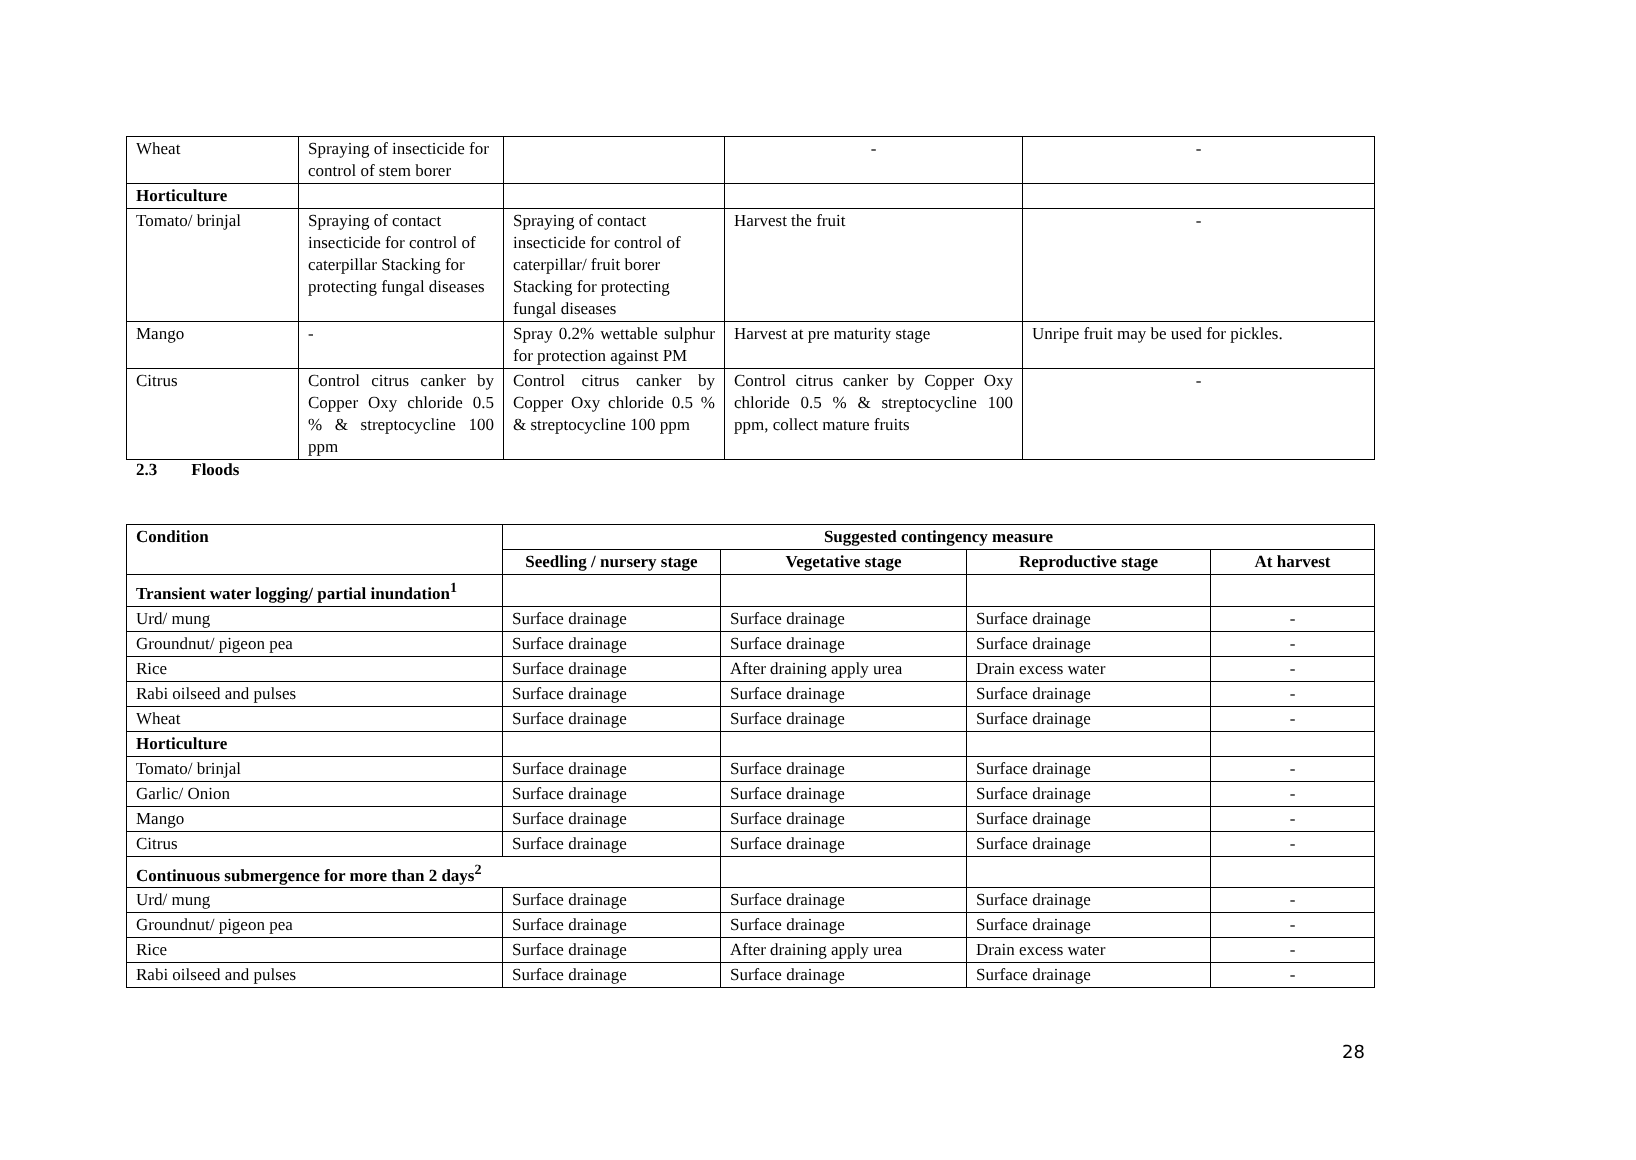| Wheat | Spraying of insecticide for control of stem borer | | - | - |
| Horticulture | | | | |
| Tomato/ brinjal | Spraying of contact insecticide for control of caterpillar Stacking for protecting fungal diseases | Spraying of contact insecticide for control of caterpillar/ fruit borer Stacking for protecting fungal diseases | Harvest the fruit | - |
| Mango | - | Spray 0.2% wettable sulphur for protection against PM | Harvest at pre maturity stage | Unripe fruit may be used for pickles. |
| Citrus | Control citrus canker by Copper Oxy chloride 0.5 % & streptocycline 100 ppm | Control citrus canker by Copper Oxy chloride 0.5 % & streptocycline 100 ppm | Control citrus canker by Copper Oxy chloride 0.5 % & streptocycline 100 ppm, collect mature fruits | - |
2.3 Floods
| Condition | Suggested contingency measure | | | |
| --- | --- | --- | --- | --- |
| | Seedling / nursery stage | Vegetative stage | Reproductive stage | At harvest |
| Transient water logging/ partial inundation<sup>1</sup> | | | | |
| Urd/ mung | Surface drainage | Surface drainage | Surface drainage | - |
| Groundnut/ pigeon pea | Surface drainage | Surface drainage | Surface drainage | - |
| Rice | Surface drainage | After draining apply urea | Drain excess water | - |
| Rabi oilseed and pulses | Surface drainage | Surface drainage | Surface drainage | - |
| Wheat | Surface drainage | Surface drainage | Surface drainage | - |
| Horticulture | | | | |
| Tomato/ brinjal | Surface drainage | Surface drainage | Surface drainage | - |
| Garlic/ Onion | Surface drainage | Surface drainage | Surface drainage | - |
| Mango | Surface drainage | Surface drainage | Surface drainage | - |
| Citrus | Surface drainage | Surface drainage | Surface drainage | - |
| Continuous submergence for more than 2 days<sup>2</sup> | | | | |
| Urd/ mung | Surface drainage | Surface drainage | Surface drainage | - |
| Groundnut/ pigeon pea | Surface drainage | Surface drainage | Surface drainage | - |
| Rice | Surface drainage | After draining apply urea | Drain excess water | - |
| Rabi oilseed and pulses | Surface drainage | Surface drainage | Surface drainage | - |
28